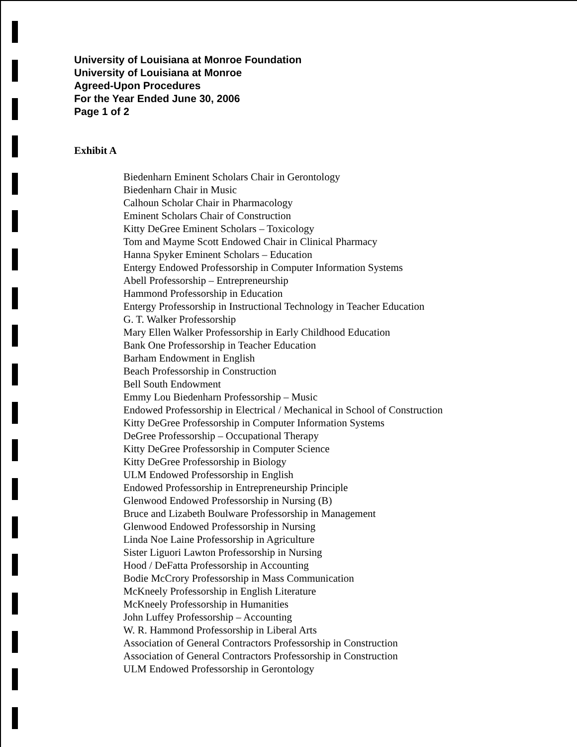University of Louisiana at Monroe Foundation
University of Louisiana at Monroe
Agreed-Upon Procedures
For the Year Ended June 30, 2006
Page 1 of 2
Exhibit A
Biedenharn Eminent Scholars Chair in Gerontology
Biedenharn Chair in Music
Calhoun Scholar Chair in Pharmacology
Eminent Scholars Chair of Construction
Kitty DeGree Eminent Scholars – Toxicology
Tom and Mayme Scott Endowed Chair in Clinical Pharmacy
Hanna Spyker Eminent Scholars – Education
Entergy Endowed Professorship in Computer Information Systems
Abell Professorship – Entrepreneurship
Hammond Professorship in Education
Entergy Professorship in Instructional Technology in Teacher Education
G. T. Walker Professorship
Mary Ellen Walker Professorship in Early Childhood Education
Bank One Professorship in Teacher Education
Barham Endowment in English
Beach Professorship in Construction
Bell South Endowment
Emmy Lou Biedenharn Professorship – Music
Endowed Professorship in Electrical / Mechanical in School of Construction
Kitty DeGree Professorship in Computer Information Systems
DeGree Professorship – Occupational Therapy
Kitty DeGree Professorship in Computer Science
Kitty DeGree Professorship in Biology
ULM Endowed Professorship in English
Endowed Professorship in Entrepreneurship Principle
Glenwood Endowed Professorship in Nursing (B)
Bruce and Lizabeth Boulware Professorship in Management
Glenwood Endowed Professorship in Nursing
Linda Noe Laine Professorship in Agriculture
Sister Liguori Lawton Professorship in Nursing
Hood / DeFatta Professorship in Accounting
Bodie McCrory Professorship in Mass Communication
McKneely Professorship in English Literature
McKneely Professorship in Humanities
John Luffey Professorship – Accounting
W. R. Hammond Professorship in Liberal Arts
Association of General Contractors Professorship in Construction
Association of General Contractors Professorship in Construction
ULM Endowed Professorship in Gerontology